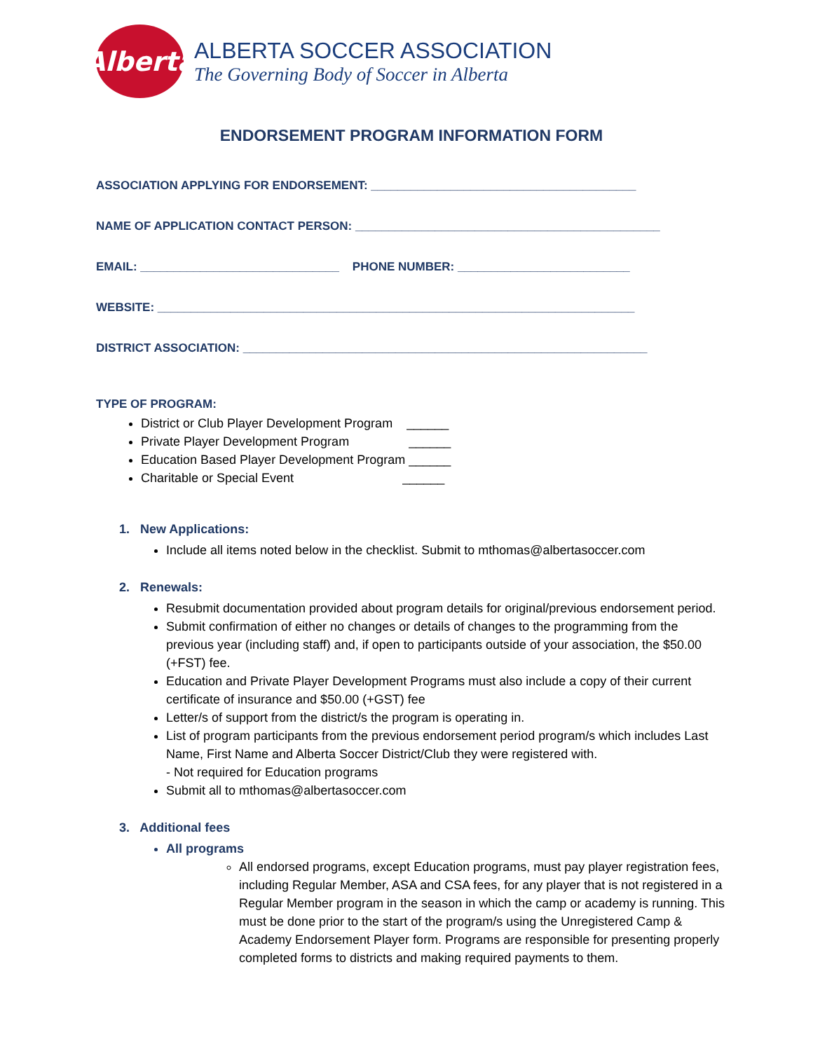Alberta
ALBERTA SOCCER ASSOCIATION
The Governing Body of Soccer in Alberta
ENDORSEMENT PROGRAM INFORMATION FORM
ASSOCIATION APPLYING FOR ENDORSEMENT: ________________________________________
NAME OF APPLICATION CONTACT PERSON: ______________________________________________
EMAIL: ______________________________ PHONE NUMBER: __________________________
WEBSITE: ________________________________________________________________________
DISTRICT ASSOCIATION: _____________________________________________________________
TYPE OF PROGRAM:
District or Club Player Development Program ______
Private Player Development Program ______
Education Based Player Development Program ______
Charitable or Special Event ______
1. New Applications:
Include all items noted below in the checklist. Submit to mthomas@albertasoccer.com
2. Renewals:
Resubmit documentation provided about program details for original/previous endorsement period.
Submit confirmation of either no changes or details of changes to the programming from the previous year (including staff) and, if open to participants outside of your association, the $50.00 (+FST) fee.
Education and Private Player Development Programs must also include a copy of their current certificate of insurance and $50.00 (+GST) fee
Letter/s of support from the district/s the program is operating in.
List of program participants from the previous endorsement period program/s which includes Last Name, First Name and Alberta Soccer District/Club they were registered with.
- Not required for Education programs
Submit all to mthomas@albertasoccer.com
3. Additional fees
All programs
All endorsed programs, except Education programs, must pay player registration fees, including Regular Member, ASA and CSA fees, for any player that is not registered in a Regular Member program in the season in which the camp or academy is running. This must be done prior to the start of the program/s using the Unregistered Camp & Academy Endorsement Player form. Programs are responsible for presenting properly completed forms to districts and making required payments to them.